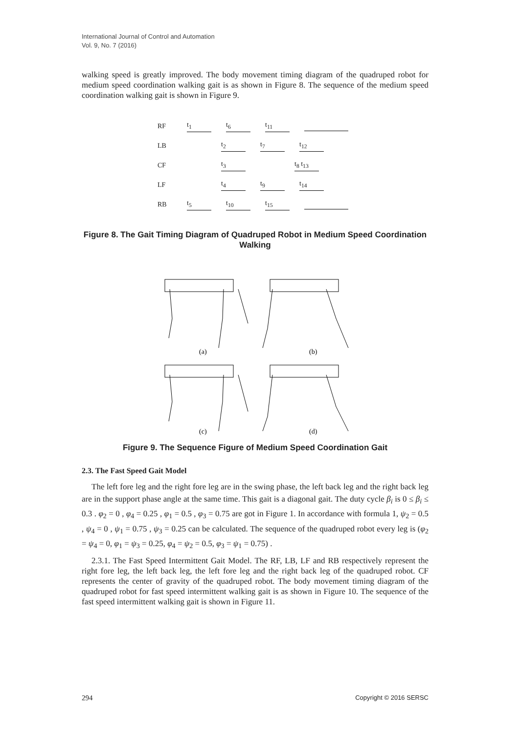International Journal of Control and Automation
Vol. 9, No. 7 (2016)
walking speed is greatly improved. The body movement timing diagram of the quadruped robot for medium speed coordination walking gait is as shown in Figure 8. The sequence of the medium speed coordination walking gait is shown in Figure 9.
RF t<sub>1</sub> t<sub>6</sub> t<sub>11</sub>
LB t<sub>2</sub> t<sub>7</sub> t<sub>12</sub>
CF t<sub>3</sub> t<sub>8</sub> t<sub>13</sub>
LF t<sub>4</sub> t<sub>9</sub> t<sub>14</sub>
RB t<sub>5</sub> t<sub>10</sub> t<sub>15</sub>
Figure 8. The Gait Timing Diagram of Quadruped Robot in Medium Speed Coordination Walking
(a)
(b)
(c)
(d)
Figure 9. The Sequence Figure of Medium Speed Coordination Gait
2.3. The Fast Speed Gait Model
The left fore leg and the right fore leg are in the swing phase, the left back leg and the right back leg are in the support phase angle at the same time. This gait is a diagonal gait. The duty cycle β<sub>i</sub> is 0 ≤ β<sub>i</sub> ≤ 0.3 . φ<sub>2</sub> = 0 , φ<sub>4</sub> = 0.25 , φ<sub>1</sub> = 0.5 , φ<sub>3</sub> = 0.75 are got in Figure 1. In accordance with formula 1, ψ<sub>2</sub> = 0.5 , ψ<sub>4</sub> = 0 , ψ<sub>1</sub> = 0.75 , ψ<sub>3</sub> = 0.25 can be calculated. The sequence of the quadruped robot every leg is (φ<sub>2</sub> = ψ<sub>4</sub> = 0, φ<sub>1</sub> = ψ<sub>3</sub> = 0.25, φ<sub>4</sub> = ψ<sub>2</sub> = 0.5, φ<sub>3</sub> = ψ<sub>1</sub> = 0.75) .
2.3.1. The Fast Speed Intermittent Gait Model. The RF, LB, LF and RB respectively represent the right fore leg, the left back leg, the left fore leg and the right back leg of the quadruped robot. CF represents the center of gravity of the quadruped robot. The body movement timing diagram of the quadruped robot for fast speed intermittent walking gait is as shown in Figure 10. The sequence of the fast speed intermittent walking gait is shown in Figure 11.
294 Copyright © 2016 SERSC